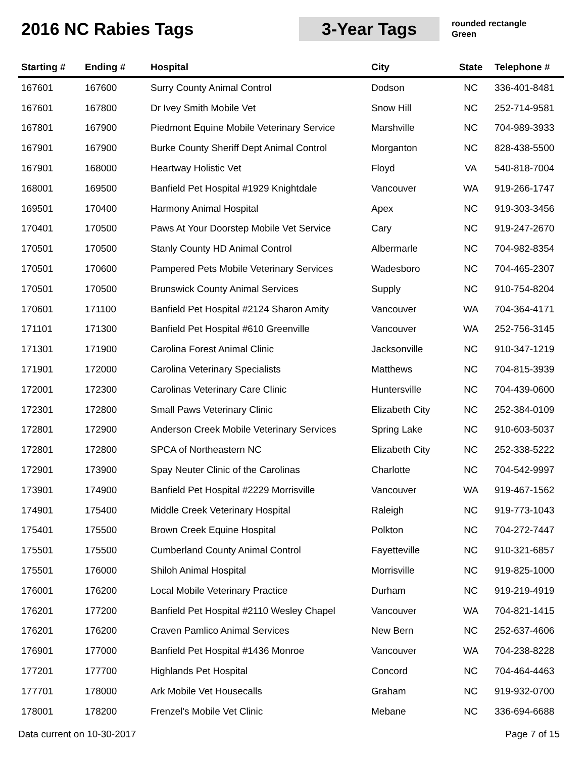2016 NC Rabies Tags
3-Year Tags
rounded rectangle
Green
| Starting # | Ending # | Hospital | City | State | Telephone # |
| --- | --- | --- | --- | --- | --- |
| 167601 | 167600 | Surry County Animal Control | Dodson | NC | 336-401-8481 |
| 167601 | 167800 | Dr Ivey Smith Mobile Vet | Snow Hill | NC | 252-714-9581 |
| 167801 | 167900 | Piedmont Equine Mobile Veterinary Service | Marshville | NC | 704-989-3933 |
| 167901 | 167900 | Burke County Sheriff Dept Animal Control | Morganton | NC | 828-438-5500 |
| 167901 | 168000 | Heartway Holistic Vet | Floyd | VA | 540-818-7004 |
| 168001 | 169500 | Banfield Pet Hospital #1929 Knightdale | Vancouver | WA | 919-266-1747 |
| 169501 | 170400 | Harmony Animal Hospital | Apex | NC | 919-303-3456 |
| 170401 | 170500 | Paws At Your Doorstep Mobile Vet Service | Cary | NC | 919-247-2670 |
| 170501 | 170500 | Stanly County HD Animal Control | Albermarle | NC | 704-982-8354 |
| 170501 | 170600 | Pampered Pets Mobile Veterinary Services | Wadesboro | NC | 704-465-2307 |
| 170501 | 170500 | Brunswick County Animal Services | Supply | NC | 910-754-8204 |
| 170601 | 171100 | Banfield Pet Hospital #2124 Sharon Amity | Vancouver | WA | 704-364-4171 |
| 171101 | 171300 | Banfield Pet Hospital #610 Greenville | Vancouver | WA | 252-756-3145 |
| 171301 | 171900 | Carolina Forest Animal Clinic | Jacksonville | NC | 910-347-1219 |
| 171901 | 172000 | Carolina Veterinary Specialists | Matthews | NC | 704-815-3939 |
| 172001 | 172300 | Carolinas Veterinary Care Clinic | Huntersville | NC | 704-439-0600 |
| 172301 | 172800 | Small Paws Veterinary Clinic | Elizabeth City | NC | 252-384-0109 |
| 172801 | 172900 | Anderson Creek Mobile Veterinary Services | Spring Lake | NC | 910-603-5037 |
| 172801 | 172800 | SPCA of Northeastern NC | Elizabeth City | NC | 252-338-5222 |
| 172901 | 173900 | Spay Neuter Clinic of the Carolinas | Charlotte | NC | 704-542-9997 |
| 173901 | 174900 | Banfield Pet Hospital #2229 Morrisville | Vancouver | WA | 919-467-1562 |
| 174901 | 175400 | Middle Creek Veterinary Hospital | Raleigh | NC | 919-773-1043 |
| 175401 | 175500 | Brown Creek Equine Hospital | Polkton | NC | 704-272-7447 |
| 175501 | 175500 | Cumberland County Animal Control | Fayetteville | NC | 910-321-6857 |
| 175501 | 176000 | Shiloh Animal Hospital | Morrisville | NC | 919-825-1000 |
| 176001 | 176200 | Local Mobile Veterinary Practice | Durham | NC | 919-219-4919 |
| 176201 | 177200 | Banfield Pet Hospital #2110 Wesley Chapel | Vancouver | WA | 704-821-1415 |
| 176201 | 176200 | Craven Pamlico Animal Services | New Bern | NC | 252-637-4606 |
| 176901 | 177000 | Banfield Pet Hospital #1436 Monroe | Vancouver | WA | 704-238-8228 |
| 177201 | 177700 | Highlands Pet Hospital | Concord | NC | 704-464-4463 |
| 177701 | 178000 | Ark Mobile Vet Housecalls | Graham | NC | 919-932-0700 |
| 178001 | 178200 | Frenzel's Mobile Vet Clinic | Mebane | NC | 336-694-6688 |
Data current on 10-30-2017 Page 7 of 15